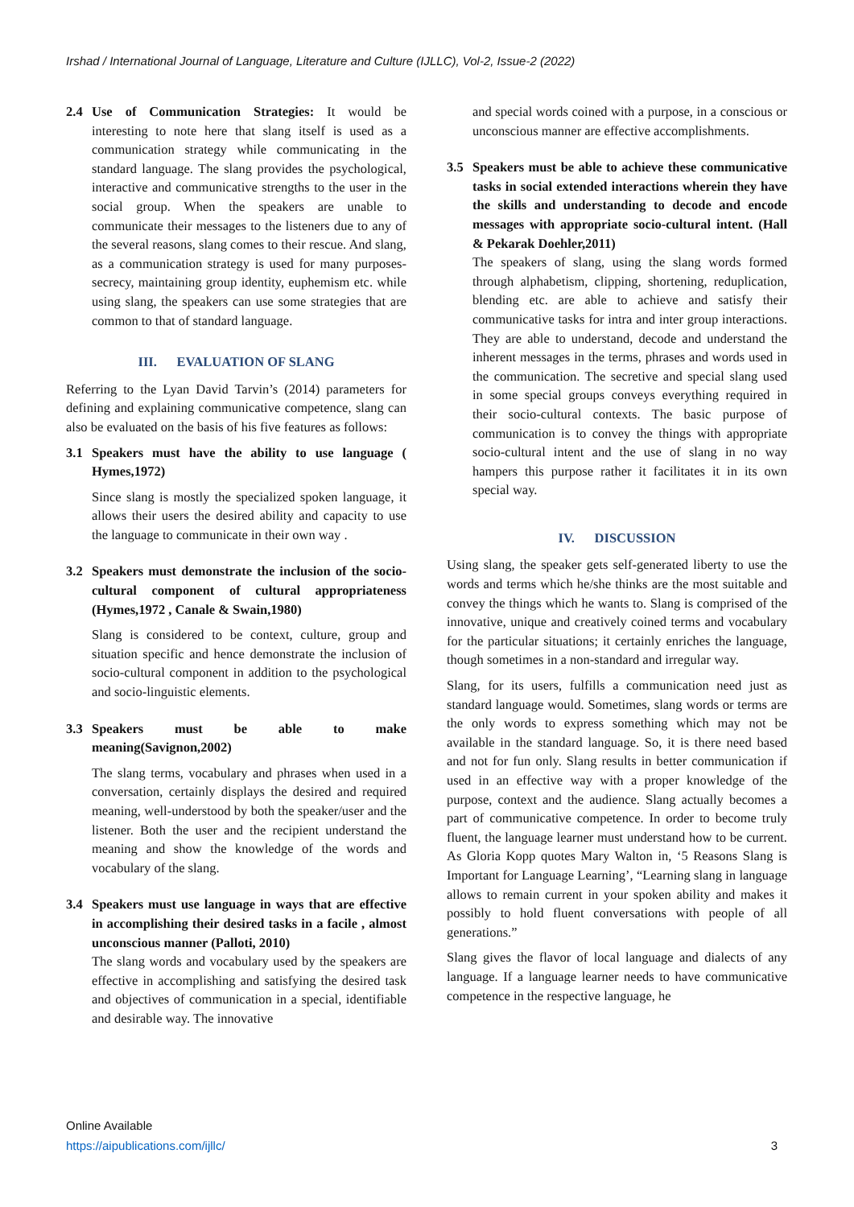Irshad / International Journal of Language, Literature and Culture (IJLLC), Vol-2, Issue-2 (2022)
2.4 Use of Communication Strategies: It would be interesting to note here that slang itself is used as a communication strategy while communicating in the standard language. The slang provides the psychological, interactive and communicative strengths to the user in the social group. When the speakers are unable to communicate their messages to the listeners due to any of the several reasons, slang comes to their rescue. And slang, as a communication strategy is used for many purposes- secrecy, maintaining group identity, euphemism etc. while using slang, the speakers can use some strategies that are common to that of standard language.
III. EVALUATION OF SLANG
Referring to the Lyan David Tarvin’s (2014) parameters for defining and explaining communicative competence, slang can also be evaluated on the basis of his five features as follows:
3.1 Speakers must have the ability to use language ( Hymes,1972)
Since slang is mostly the specialized spoken language, it allows their users the desired ability and capacity to use the language to communicate in their own way .
3.2 Speakers must demonstrate the inclusion of the socio-cultural component of cultural appropriateness (Hymes,1972 , Canale & Swain,1980)
Slang is considered to be context, culture, group and situation specific and hence demonstrate the inclusion of socio-cultural component in addition to the psychological and socio-linguistic elements.
3.3 Speakers must be able to make meaning(Savignon,2002)
The slang terms, vocabulary and phrases when used in a conversation, certainly displays the desired and required meaning, well-understood by both the speaker/user and the listener. Both the user and the recipient understand the meaning and show the knowledge of the words and vocabulary of the slang.
3.4 Speakers must use language in ways that are effective in accomplishing their desired tasks in a facile , almost unconscious manner (Palloti, 2010)
The slang words and vocabulary used by the speakers are effective in accomplishing and satisfying the desired task and objectives of communication in a special, identifiable and desirable way. The innovative
and special words coined with a purpose, in a conscious or unconscious manner are effective accomplishments.
3.5 Speakers must be able to achieve these communicative tasks in social extended interactions wherein they have the skills and understanding to decode and encode messages with appropriate socio-cultural intent. (Hall & Pekarak Doehler,2011)
The speakers of slang, using the slang words formed through alphabetism, clipping, shortening, reduplication, blending etc. are able to achieve and satisfy their communicative tasks for intra and inter group interactions. They are able to understand, decode and understand the inherent messages in the terms, phrases and words used in the communication. The secretive and special slang used in some special groups conveys everything required in their socio-cultural contexts. The basic purpose of communication is to convey the things with appropriate socio-cultural intent and the use of slang in no way hampers this purpose rather it facilitates it in its own special way.
IV. DISCUSSION
Using slang, the speaker gets self-generated liberty to use the words and terms which he/she thinks are the most suitable and convey the things which he wants to. Slang is comprised of the innovative, unique and creatively coined terms and vocabulary for the particular situations; it certainly enriches the language, though sometimes in a non-standard and irregular way.
Slang, for its users, fulfills a communication need just as standard language would. Sometimes, slang words or terms are the only words to express something which may not be available in the standard language. So, it is there need based and not for fun only. Slang results in better communication if used in an effective way with a proper knowledge of the purpose, context and the audience. Slang actually becomes a part of communicative competence. In order to become truly fluent, the language learner must understand how to be current. As Gloria Kopp quotes Mary Walton in, ‘5 Reasons Slang is Important for Language Learning’, “Learning slang in language allows to remain current in your spoken ability and makes it possibly to hold fluent conversations with people of all generations.”
Slang gives the flavor of local language and dialects of any language. If a language learner needs to have communicative competence in the respective language, he
Online Available
https://aipublications.com/ijllc/ 3